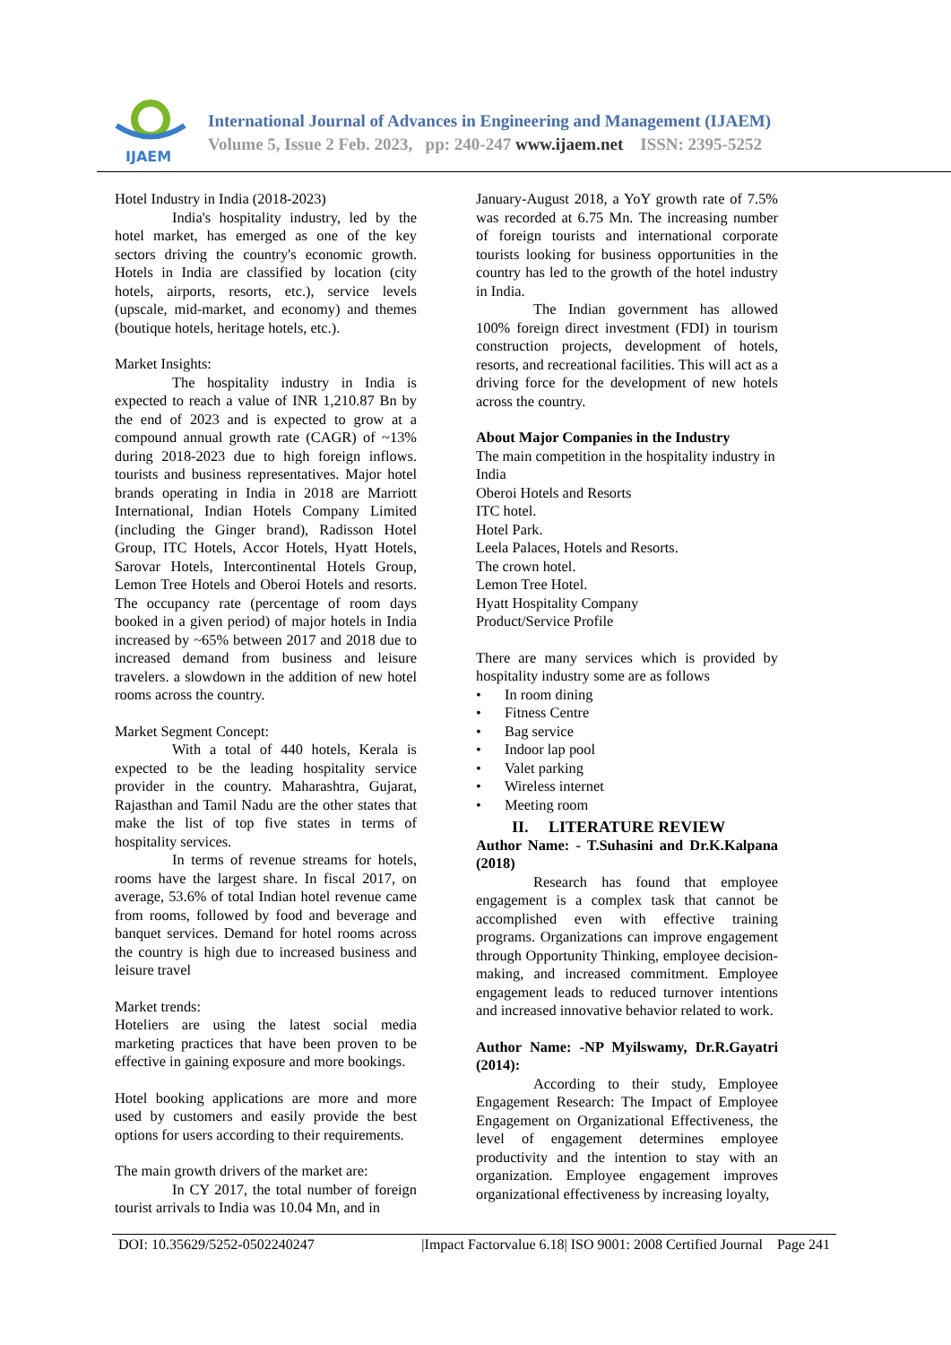IJAEM
International Journal of Advances in Engineering and Management (IJAEM)
Volume 5, Issue 2 Feb. 2023, pp: 240-247 www.ijaem.net ISSN: 2395-5252
Hotel Industry in India (2018-2023)
India's hospitality industry, led by the hotel market, has emerged as one of the key sectors driving the country's economic growth. Hotels in India are classified by location (city hotels, airports, resorts, etc.), service levels (upscale, mid-market, and economy) and themes (boutique hotels, heritage hotels, etc.).
Market Insights:
The hospitality industry in India is expected to reach a value of INR 1,210.87 Bn by the end of 2023 and is expected to grow at a compound annual growth rate (CAGR) of ~13% during 2018-2023 due to high foreign inflows. tourists and business representatives. Major hotel brands operating in India in 2018 are Marriott International, Indian Hotels Company Limited (including the Ginger brand), Radisson Hotel Group, ITC Hotels, Accor Hotels, Hyatt Hotels, Sarovar Hotels, Intercontinental Hotels Group, Lemon Tree Hotels and Oberoi Hotels and resorts. The occupancy rate (percentage of room days booked in a given period) of major hotels in India increased by ~65% between 2017 and 2018 due to increased demand from business and leisure travelers. a slowdown in the addition of new hotel rooms across the country.
Market Segment Concept:
With a total of 440 hotels, Kerala is expected to be the leading hospitality service provider in the country. Maharashtra, Gujarat, Rajasthan and Tamil Nadu are the other states that make the list of top five states in terms of hospitality services.
In terms of revenue streams for hotels, rooms have the largest share. In fiscal 2017, on average, 53.6% of total Indian hotel revenue came from rooms, followed by food and beverage and banquet services. Demand for hotel rooms across the country is high due to increased business and leisure travel
Market trends:
Hoteliers are using the latest social media marketing practices that have been proven to be effective in gaining exposure and more bookings.
Hotel booking applications are more and more used by customers and easily provide the best options for users according to their requirements.
The main growth drivers of the market are:
In CY 2017, the total number of foreign tourist arrivals to India was 10.04 Mn, and in
January-August 2018, a YoY growth rate of 7.5% was recorded at 6.75 Mn. The increasing number of foreign tourists and international corporate tourists looking for business opportunities in the country has led to the growth of the hotel industry in India.
The Indian government has allowed 100% foreign direct investment (FDI) in tourism construction projects, development of hotels, resorts, and recreational facilities. This will act as a driving force for the development of new hotels across the country.
About Major Companies in the Industry
The main competition in the hospitality industry in India
Oberoi Hotels and Resorts
ITC hotel.
Hotel Park.
Leela Palaces, Hotels and Resorts.
The crown hotel.
Lemon Tree Hotel.
Hyatt Hospitality Company
Product/Service Profile
There are many services which is provided by hospitality industry some are as follows
• In room dining
• Fitness Centre
• Bag service
• Indoor lap pool
• Valet parking
• Wireless internet
• Meeting room
II. LITERATURE REVIEW
Author Name: - T.Suhasini and Dr.K.Kalpana (2018)
Research has found that employee engagement is a complex task that cannot be accomplished even with effective training programs. Organizations can improve engagement through Opportunity Thinking, employee decision-making, and increased commitment. Employee engagement leads to reduced turnover intentions and increased innovative behavior related to work.
Author Name: -NP Myilswamy, Dr.R.Gayatri (2014):
According to their study, Employee Engagement Research: The Impact of Employee Engagement on Organizational Effectiveness, the level of engagement determines employee productivity and the intention to stay with an organization. Employee engagement improves organizational effectiveness by increasing loyalty,
DOI: 10.35629/5252-0502240247 |Impact Factorvalue 6.18| ISO 9001: 2008 Certified Journal Page 241